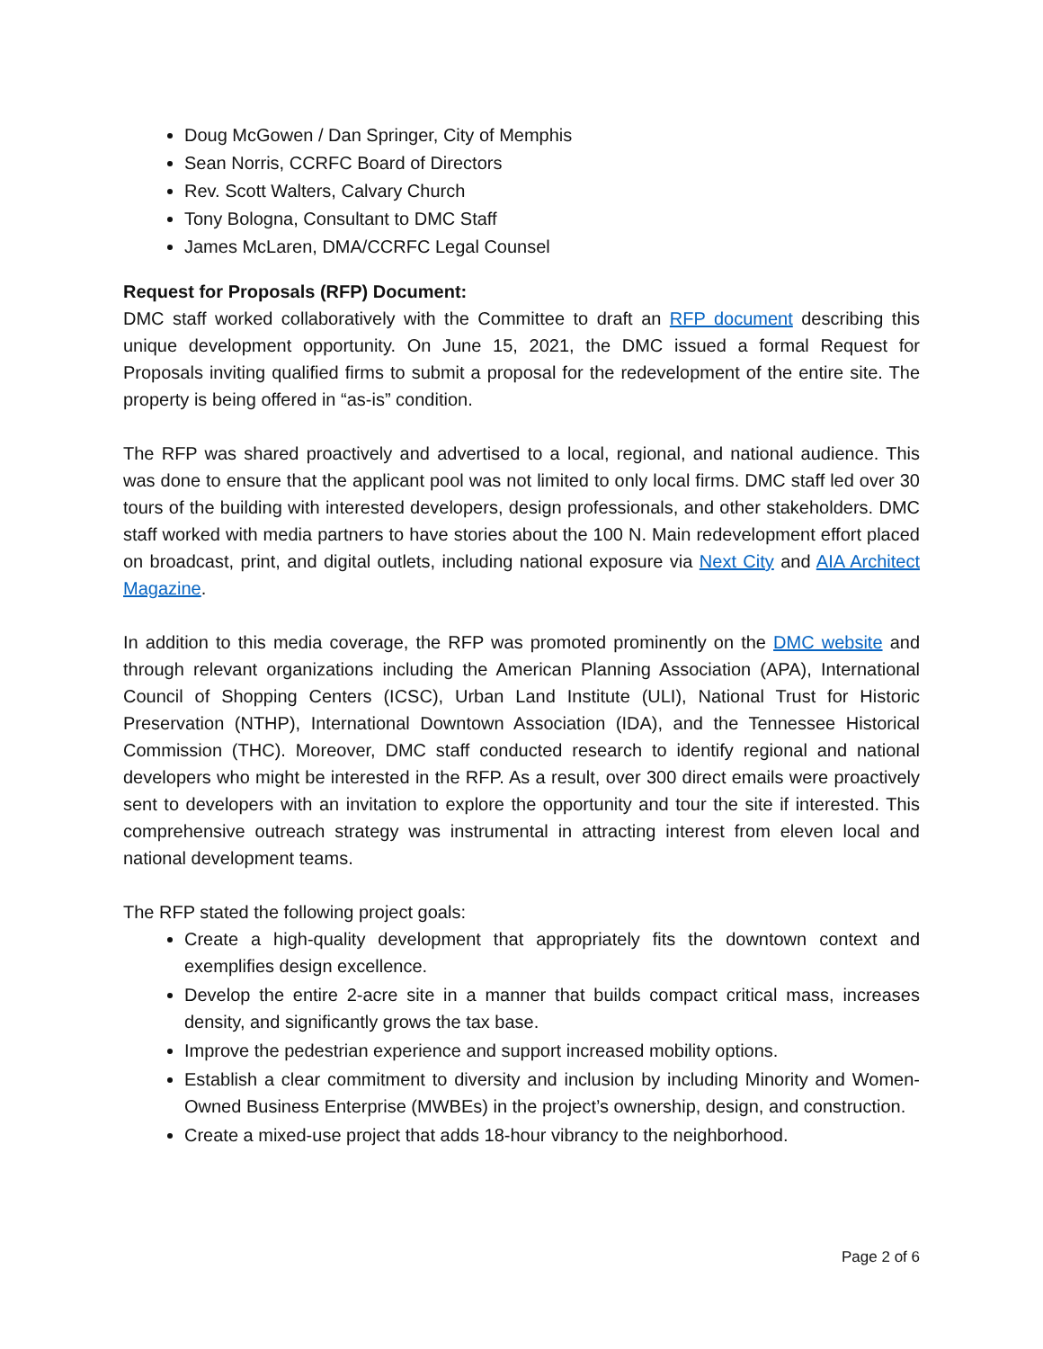Doug McGowen / Dan Springer, City of Memphis
Sean Norris, CCRFC Board of Directors
Rev. Scott Walters, Calvary Church
Tony Bologna, Consultant to DMC Staff
James McLaren, DMA/CCRFC Legal Counsel
Request for Proposals (RFP) Document:
DMC staff worked collaboratively with the Committee to draft an RFP document describing this unique development opportunity. On June 15, 2021, the DMC issued a formal Request for Proposals inviting qualified firms to submit a proposal for the redevelopment of the entire site. The property is being offered in “as-is” condition.
The RFP was shared proactively and advertised to a local, regional, and national audience. This was done to ensure that the applicant pool was not limited to only local firms. DMC staff led over 30 tours of the building with interested developers, design professionals, and other stakeholders. DMC staff worked with media partners to have stories about the 100 N. Main redevelopment effort placed on broadcast, print, and digital outlets, including national exposure via Next City and AIA Architect Magazine.
In addition to this media coverage, the RFP was promoted prominently on the DMC website and through relevant organizations including the American Planning Association (APA), International Council of Shopping Centers (ICSC), Urban Land Institute (ULI), National Trust for Historic Preservation (NTHP), International Downtown Association (IDA), and the Tennessee Historical Commission (THC). Moreover, DMC staff conducted research to identify regional and national developers who might be interested in the RFP. As a result, over 300 direct emails were proactively sent to developers with an invitation to explore the opportunity and tour the site if interested. This comprehensive outreach strategy was instrumental in attracting interest from eleven local and national development teams.
The RFP stated the following project goals:
Create a high-quality development that appropriately fits the downtown context and exemplifies design excellence.
Develop the entire 2-acre site in a manner that builds compact critical mass, increases density, and significantly grows the tax base.
Improve the pedestrian experience and support increased mobility options.
Establish a clear commitment to diversity and inclusion by including Minority and Women-Owned Business Enterprise (MWBEs) in the project’s ownership, design, and construction.
Create a mixed-use project that adds 18-hour vibrancy to the neighborhood.
Page 2 of 6